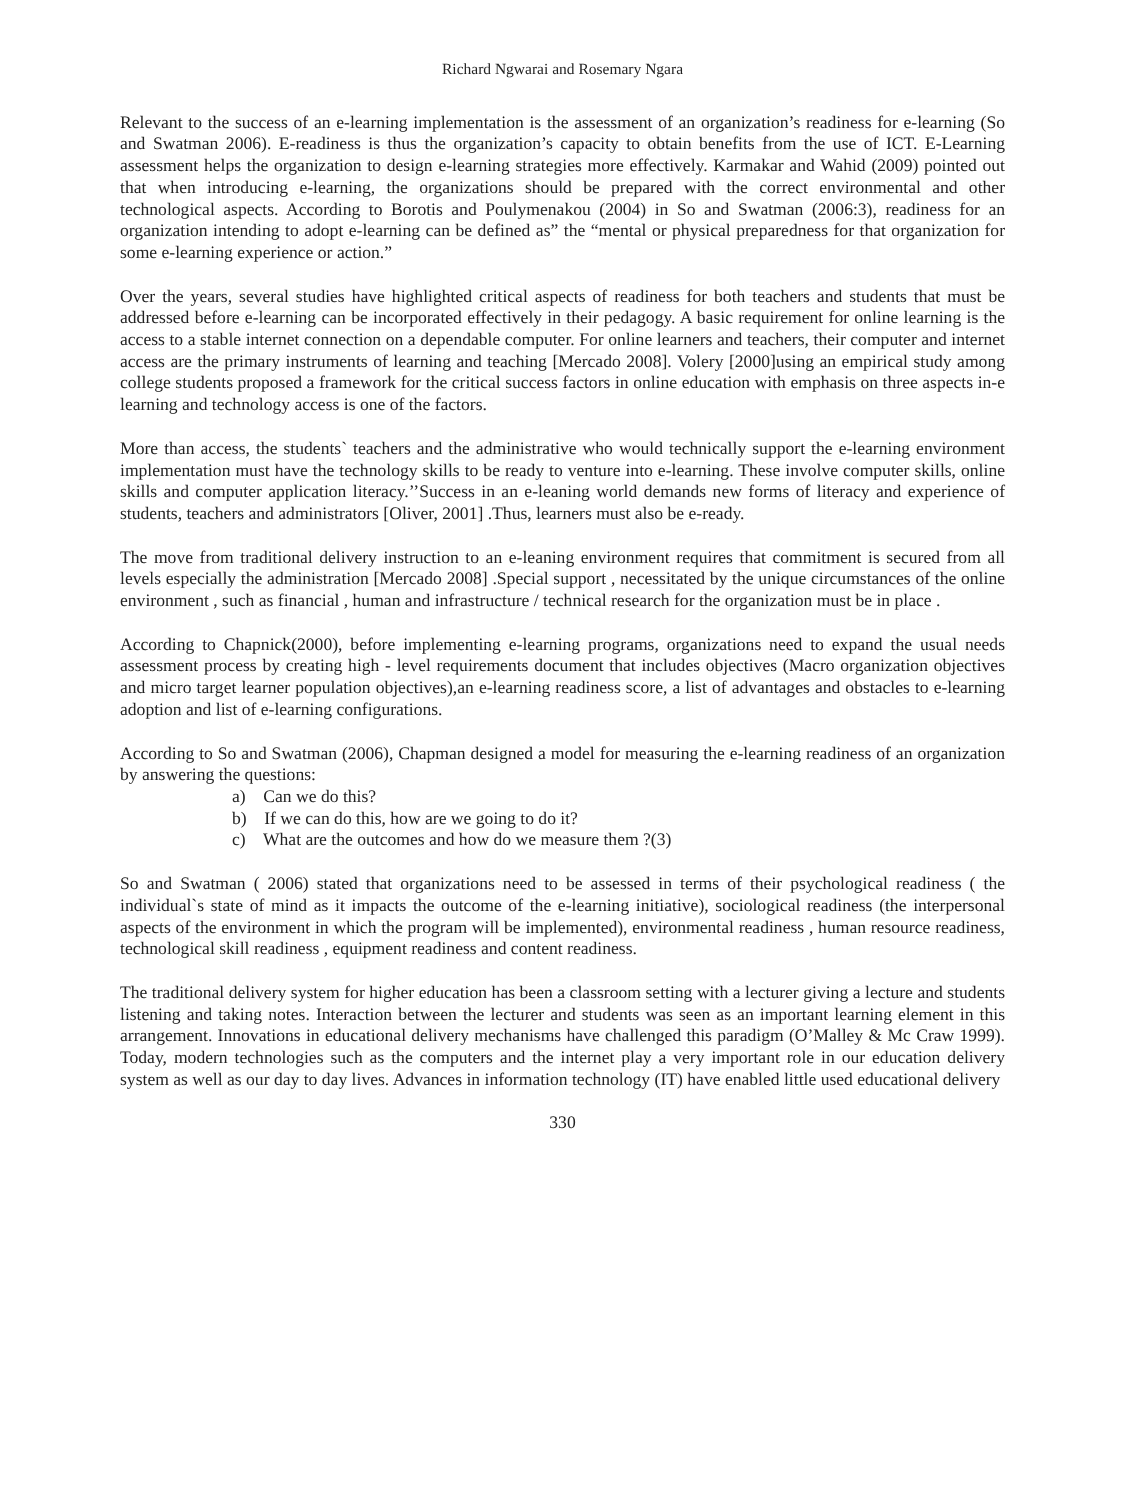Richard Ngwarai and Rosemary Ngara
Relevant to the success of an e-learning implementation is the assessment of an organization’s readiness for e-learning (So and Swatman 2006). E-readiness is thus the organization’s capacity to obtain benefits from the use of ICT. E-Learning assessment helps the organization to design e-learning strategies more effectively. Karmakar and Wahid (2009) pointed out that when introducing e-learning, the organizations should be prepared with the correct environmental and other technological aspects. According to Borotis and Poulymenakou (2004) in So and Swatman (2006:3), readiness for an organization intending to adopt e-learning can be defined as” the “mental or physical preparedness for that organization for some e-learning experience or action.”
Over the years, several studies have highlighted critical aspects of readiness for both teachers and students that must be addressed before e-learning can be incorporated effectively in their pedagogy. A basic requirement for online learning is the access to a stable internet connection on a dependable computer. For online learners and teachers, their computer and internet access are the primary instruments of learning and teaching [Mercado 2008]. Volery [2000]using an empirical study among college students proposed a framework for the critical success factors in online education with emphasis on three aspects in-e learning and technology access is one of the factors.
More than access, the students` teachers and the administrative who would technically support the e-learning environment implementation must have the technology skills to be ready to venture into e-learning. These involve computer skills, online skills and computer application literacy.’’Success in an e-leaning world demands new forms of literacy and experience of students, teachers and administrators [Oliver, 2001] .Thus, learners must also be e-ready.
The move from traditional delivery instruction to an e-leaning environment requires that commitment is secured from all levels especially the administration [Mercado 2008] .Special support , necessitated by the unique circumstances of the online environment , such as financial , human and infrastructure / technical research for the organization must be in place .
According to Chapnick(2000), before implementing e-learning programs, organizations need to expand the usual needs assessment process by creating high - level requirements document that includes objectives (Macro organization objectives and micro target learner population objectives),an e-learning readiness score, a list of advantages and obstacles to e-learning adoption and list of e-learning configurations.
According to So and Swatman (2006), Chapman designed a model for measuring the e-learning readiness of an organization by answering the questions:
a) Can we do this?
b) If we can do this, how are we going to do it?
c) What are the outcomes and how do we measure them ?(3)
So and Swatman ( 2006) stated that organizations need to be assessed in terms of their psychological readiness ( the individual`s state of mind as it impacts the outcome of the e-learning initiative), sociological readiness (the interpersonal aspects of the environment in which the program will be implemented), environmental readiness , human resource readiness, technological skill readiness , equipment readiness and content readiness.
The traditional delivery system for higher education has been a classroom setting with a lecturer giving a lecture and students listening and taking notes. Interaction between the lecturer and students was seen as an important learning element in this arrangement. Innovations in educational delivery mechanisms have challenged this paradigm (O’Malley & Mc Craw 1999). Today, modern technologies such as the computers and the internet play a very important role in our education delivery system as well as our day to day lives. Advances in information technology (IT) have enabled little used educational delivery
330